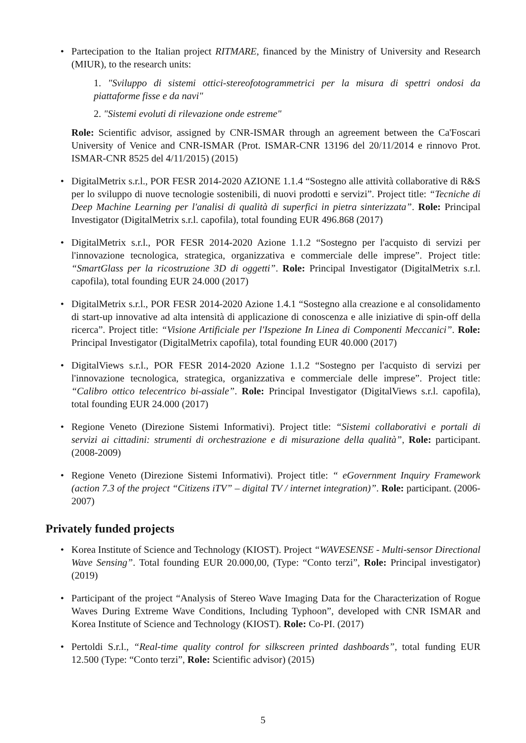• Partecipation to the Italian project RITMARE, financed by the Ministry of University and Research (MIUR), to the research units:
1. "Sviluppo di sistemi ottici-stereofotogrammetrici per la misura di spettri ondosi da piattaforme fisse e da navi"
2. "Sistemi evoluti di rilevazione onde estreme"
Role: Scientific advisor, assigned by CNR-ISMAR through an agreement between the Ca'Foscari University of Venice and CNR-ISMAR (Prot. ISMAR-CNR 13196 del 20/11/2014 e rinnovo Prot. ISMAR-CNR 8525 del 4/11/2015) (2015)
• DigitalMetrix s.r.l., POR FESR 2014-2020 AZIONE 1.1.4 “Sostegno alle attività collaborative di R&S per lo sviluppo di nuove tecnologie sostenibili, di nuovi prodotti e servizi”. Project title: “Tecniche di Deep Machine Learning per l'analisi di qualità di superfici in pietra sinterizzata”. Role: Principal Investigator (DigitalMetrix s.r.l. capofila), total founding EUR 496.868 (2017)
• DigitalMetrix s.r.l., POR FESR 2014-2020 Azione 1.1.2 “Sostegno per l'acquisto di servizi per l'innovazione tecnologica, strategica, organizzativa e commerciale delle imprese”. Project title: “SmartGlass per la ricostruzione 3D di oggetti”. Role: Principal Investigator (DigitalMetrix s.r.l. capofila), total founding EUR 24.000 (2017)
• DigitalMetrix s.r.l., POR FESR 2014-2020 Azione 1.4.1 “Sostegno alla creazione e al consolidamento di start-up innovative ad alta intensità di applicazione di conoscenza e alle iniziative di spin-off della ricerca”. Project title: “Visione Artificiale per l'Ispezione In Linea di Componenti Meccanici”. Role: Principal Investigator (DigitalMetrix capofila), total founding EUR 40.000 (2017)
• DigitalViews s.r.l., POR FESR 2014-2020 Azione 1.1.2 “Sostegno per l'acquisto di servizi per l'innovazione tecnologica, strategica, organizzativa e commerciale delle imprese”. Project title: “Calibro ottico telecentrico bi-assiale”. Role: Principal Investigator (DigitalViews s.r.l. capofila), total founding EUR 24.000 (2017)
• Regione Veneto (Direzione Sistemi Informativi). Project title: “Sistemi collaborativi e portali di servizi ai cittadini: strumenti di orchestrazione e di misurazione della qualità”, Role: participant. (2008-2009)
• Regione Veneto (Direzione Sistemi Informativi). Project title: “ eGovernment Inquiry Framework (action 7.3 of the project “Citizens iTV” – digital TV / internet integration)”. Role: participant. (2006-2007)
Privately funded projects
• Korea Institute of Science and Technology (KIOST). Project “WAVESENSE - Multi-sensor Directional Wave Sensing”. Total founding EUR 20.000,00, (Type: “Conto terzi”, Role: Principal investigator) (2019)
• Participant of the project “Analysis of Stereo Wave Imaging Data for the Characterization of Rogue Waves During Extreme Wave Conditions, Including Typhoon”, developed with CNR ISMAR and Korea Institute of Science and Technology (KIOST). Role: Co-PI. (2017)
• Pertoldi S.r.l., “Real-time quality control for silkscreen printed dashboards”, total funding EUR 12.500 (Type: “Conto terzi”, Role: Scientific advisor) (2015)
5